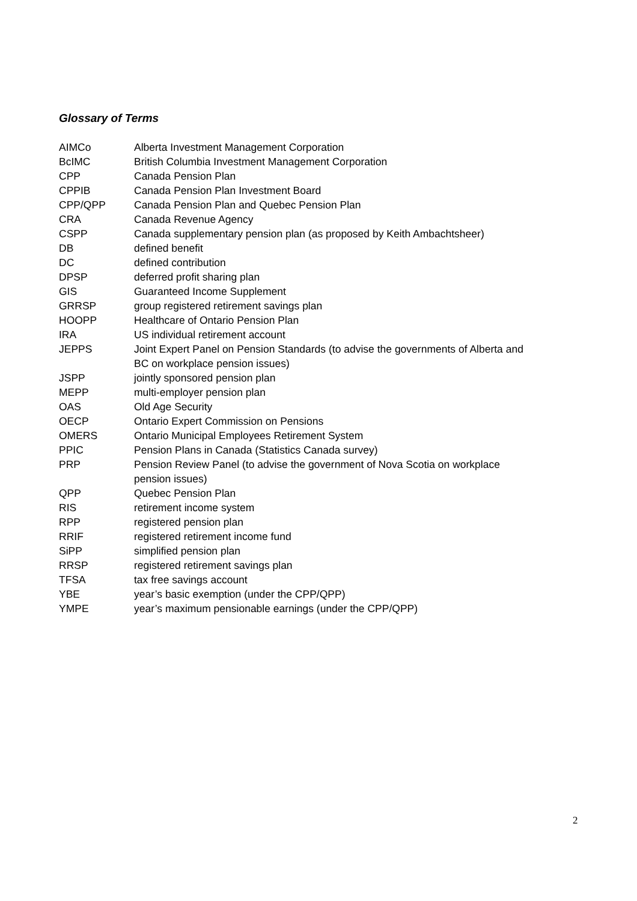Glossary of Terms
| AIMCo | Alberta Investment Management Corporation |
| BcIMC | British Columbia Investment Management Corporation |
| CPP | Canada Pension Plan |
| CPPIB | Canada Pension Plan Investment Board |
| CPP/QPP | Canada Pension Plan and Quebec Pension Plan |
| CRA | Canada Revenue Agency |
| CSPP | Canada supplementary pension plan (as proposed by Keith Ambachtsheer) |
| DB | defined benefit |
| DC | defined contribution |
| DPSP | deferred profit sharing plan |
| GIS | Guaranteed Income Supplement |
| GRRSP | group registered retirement savings plan |
| HOOPP | Healthcare of Ontario Pension Plan |
| IRA | US individual retirement account |
| JEPPS | Joint Expert Panel on Pension Standards (to advise the governments of Alberta and BC on workplace pension issues) |
| JSPP | jointly sponsored pension plan |
| MEPP | multi-employer pension plan |
| OAS | Old Age Security |
| OECP | Ontario Expert Commission on Pensions |
| OMERS | Ontario Municipal Employees Retirement System |
| PPIC | Pension Plans in Canada (Statistics Canada survey) |
| PRP | Pension Review Panel (to advise the government of Nova Scotia on workplace pension issues) |
| QPP | Quebec Pension Plan |
| RIS | retirement income system |
| RPP | registered pension plan |
| RRIF | registered retirement income fund |
| SiPP | simplified pension plan |
| RRSP | registered retirement savings plan |
| TFSA | tax free savings account |
| YBE | year’s basic exemption (under the CPP/QPP) |
| YMPE | year’s maximum pensionable earnings (under the CPP/QPP) |
2